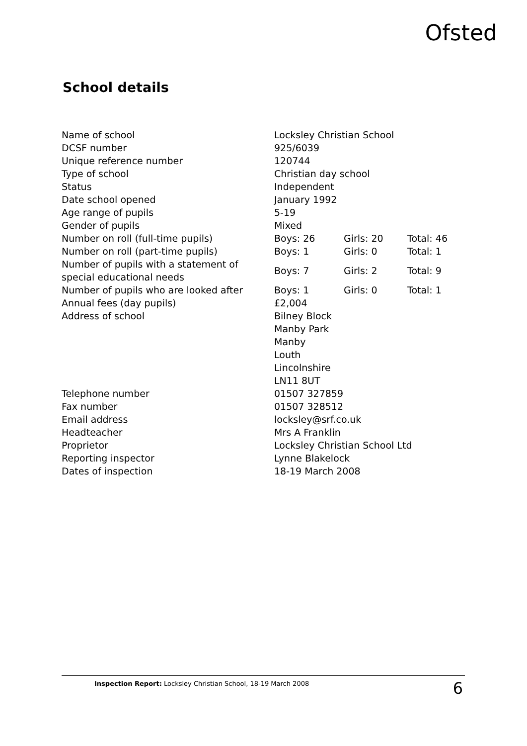Ofsted
School details
| Name of school | Locksley Christian School | | |
| DCSF number | 925/6039 | | |
| Unique reference number | 120744 | | |
| Type of school | Christian day school | | |
| Status | Independent | | |
| Date school opened | January 1992 | | |
| Age range of pupils | 5-19 | | |
| Gender of pupils | Mixed | | |
| Number on roll (full-time pupils) | Boys: 26 | Girls: 20 | Total: 46 |
| Number on roll (part-time pupils) | Boys: 1 | Girls: 0 | Total: 1 |
| Number of pupils with a statement of special educational needs | Boys: 7 | Girls: 2 | Total: 9 |
| Number of pupils who are looked after | Boys: 1 | Girls: 0 | Total: 1 |
| Annual fees (day pupils) | £2,004 | | |
| Address of school | Bilney Block Manby Park Manby Louth Lincolnshire LN11 8UT | | |
| Telephone number | 01507 327859 | | |
| Fax number | 01507 328512 | | |
| Email address | locksley@srf.co.uk | | |
| Headteacher | Mrs A Franklin | | |
| Proprietor | Locksley Christian School Ltd | | |
| Reporting inspector | Lynne Blakelock | | |
| Dates of inspection | 18-19 March 2008 | | |
Inspection Report: Locksley Christian School, 18-19 March 2008 6